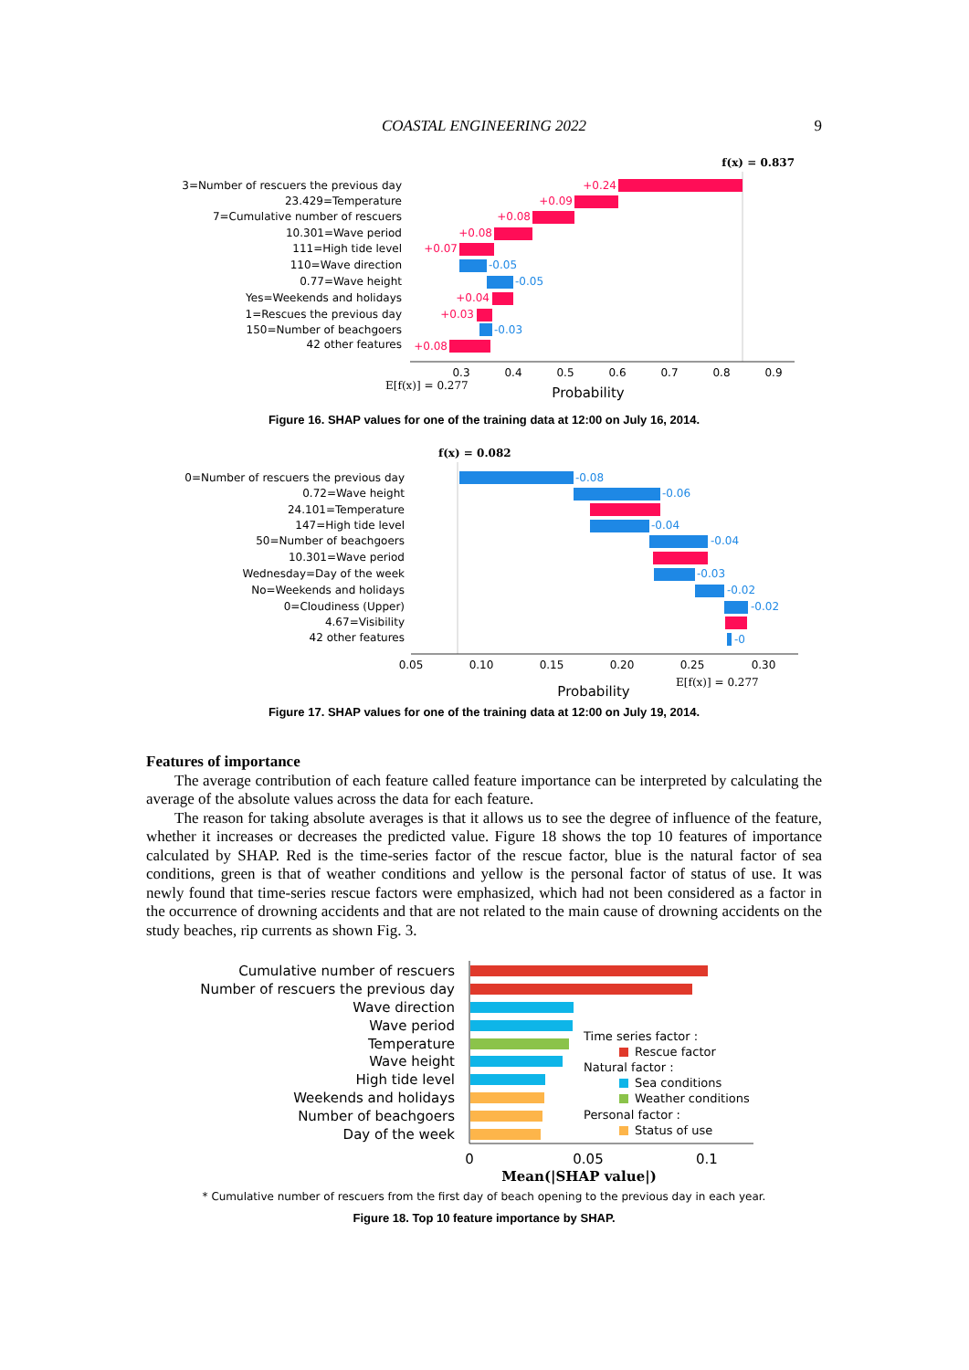COASTAL ENGINEERING 2022 9
f(x) = 0.837
3=Number of rescuers the previous day
23.429=Temperature
7=Cumulative number of rescuers
10.301=Wave period
111=High tide level
110=Wave direction
0.77=Wave height
Yes=Weekends and holidays
1=Rescues the previous day
150=Number of beachgoers
42 other features
+0.24
+0.09
+0.08
+0.08
+0.07
+0.04
+0.03
+0.08
-0.05
-0.05
-0.03
0.3
0.4
0.5
0.6
0.7
0.8
0.9
E[f(x)] = 0.277
Probability
Figure 16. SHAP values for one of the training data at 12:00 on July 16, 2014.
f(x) = 0.082
0=Number of rescuers the previous day
0.72=Wave height
24.101=Temperature
147=High tide level
50=Number of beachgoers
10.301=Wave period
Wednesday=Day of the week
No=Weekends and holidays
0=Cloudiness (Upper)
4.67=Visibility
42 other features
-0.08
-0.06
-0.04
-0.04
-0.03
-0.02
-0.02
-0
0.05
0.10
0.15
0.20
0.25
0.30
E[f(x)] = 0.277
Probability
Figure 17. SHAP values for one of the training data at 12:00 on July 19, 2014.
Features of importance
The average contribution of each feature called feature importance can be interpreted by calculating the average of the absolute values across the data for each feature.
The reason for taking absolute averages is that it allows us to see the degree of influence of the feature, whether it increases or decreases the predicted value. Figure 18 shows the top 10 features of importance calculated by SHAP. Red is the time-series factor of the rescue factor, blue is the natural factor of sea conditions, green is that of weather conditions and yellow is the personal factor of status of use. It was newly found that time-series rescue factors were emphasized, which had not been considered as a factor in the occurrence of drowning accidents and that are not related to the main cause of drowning accidents on the study beaches, rip currents as shown Fig. 3.
Cumulative number of rescuers
Number of rescuers the previous day
Wave direction
Wave period
Temperature
Wave height
High tide level
Weekends and holidays
Number of beachgoers
Day of the week
Time series factor :
Rescue factor
Natural factor :
Sea conditions
Weather conditions
Personal factor :
Status of use
0
0.05
0.1
Mean(|SHAP value|)
* Cumulative number of rescuers from the first day of beach opening to the previous day in each year.
Figure 18. Top 10 feature importance by SHAP.